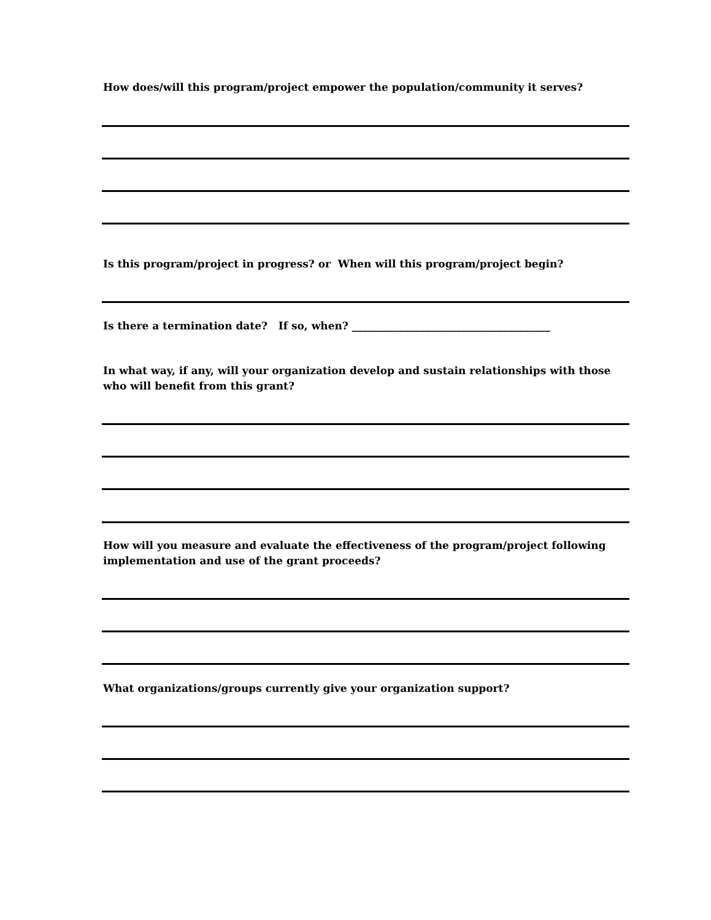How does/will this program/project empower the population/community it serves?
Is this program/project in progress? or When will this program/project begin?
Is there a termination date? If so, when? ______________________________________
In what way, if any, will your organization develop and sustain relationships with those who will benefit from this grant?
How will you measure and evaluate the effectiveness of the program/project following implementation and use of the grant proceeds?
What organizations/groups currently give your organization support?